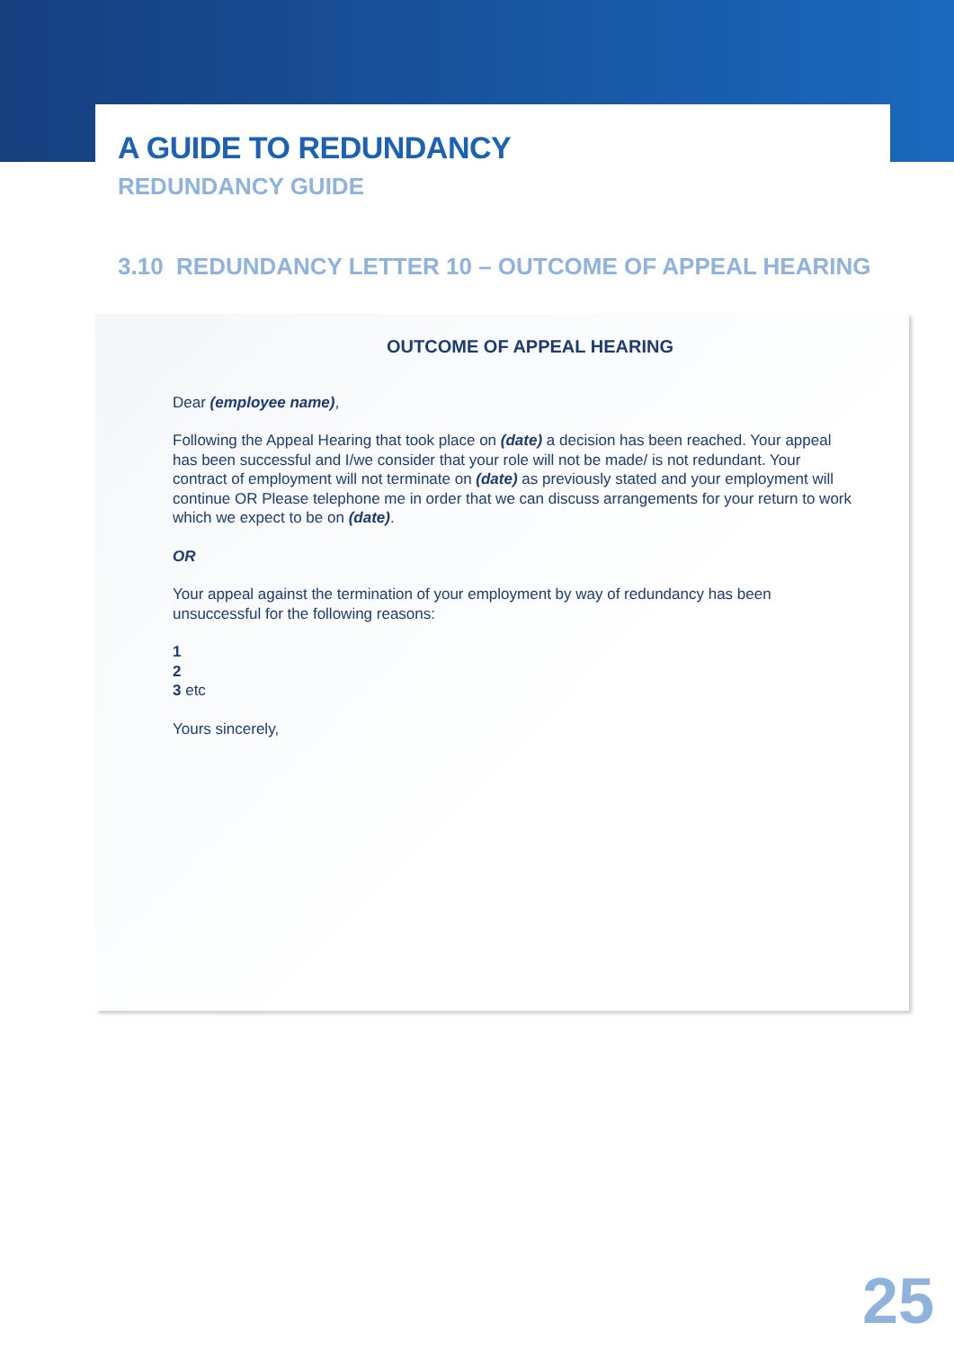A GUIDE TO REDUNDANCY
REDUNDANCY GUIDE
3.10 REDUNDANCY LETTER 10 – OUTCOME OF APPEAL HEARING
OUTCOME OF APPEAL HEARING
Dear (employee name),
Following the Appeal Hearing that took place on (date) a decision has been reached. Your appeal has been successful and I/we consider that your role will not be made/ is not redundant. Your contract of employment will not terminate on (date) as previously stated and your employment will continue OR Please telephone me in order that we can discuss arrangements for your return to work which we expect to be on (date).
OR
Your appeal against the termination of your employment by way of redundancy has been unsuccessful for the following reasons:
1
2
3 etc
Yours sincerely,
25